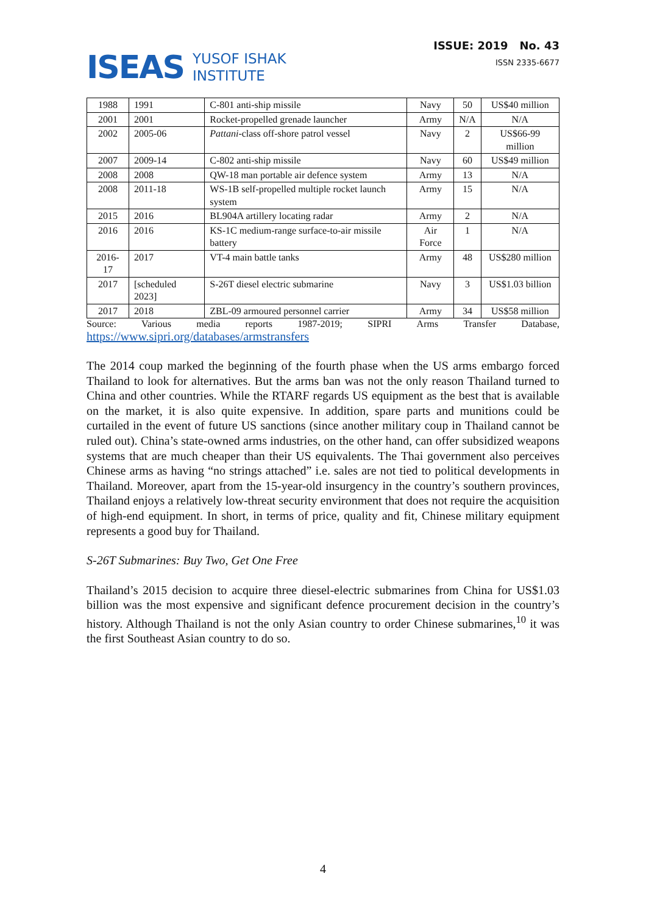ISEAS
YUSOF ISHAK
INSTITUTE
ISSUE: 2019 No. 43
ISSN 2335-6677
| 1988 | 1991 | C-801 anti-ship missile | Navy | 50 | US$40 million |
| 2001 | 2001 | Rocket-propelled grenade launcher | Army | N/A | N/A |
| 2002 | 2005-06 | Pattani -class off-shore patrol vessel | Navy | 2 | US$66-99 million |
| 2007 | 2009-14 | C-802 anti-ship missile | Navy | 60 | US$49 million |
| 2008 | 2008 | QW-18 man portable air defence system | Army | 13 | N/A |
| 2008 | 2011-18 | WS-1B self-propelled multiple rocket launch system | Army | 15 | N/A |
| 2015 | 2016 | BL904A artillery locating radar | Army | 2 | N/A |
| 2016 | 2016 | KS-1C medium-range surface-to-air missile battery | Air Force | 1 | N/A |
| 2016-17 | 2017 | VT-4 main battle tanks | Army | 48 | US$280 million |
| 2017 | [scheduled 2023] | S-26T diesel electric submarine | Navy | 3 | US$1.03 billion |
| 2017 | 2018 | ZBL-09 armoured personnel carrier | Army | 34 | US$58 million |
Source: Various media reports 1987-2019; SIPRI Arms Transfer Database,
https://www.sipri.org/databases/armstransfers
The 2014 coup marked the beginning of the fourth phase when the US arms embargo forced Thailand to look for alternatives. But the arms ban was not the only reason Thailand turned to China and other countries. While the RTARF regards US equipment as the best that is available on the market, it is also quite expensive. In addition, spare parts and munitions could be curtailed in the event of future US sanctions (since another military coup in Thailand cannot be ruled out). China’s state-owned arms industries, on the other hand, can offer subsidized weapons systems that are much cheaper than their US equivalents. The Thai government also perceives Chinese arms as having “no strings attached” i.e. sales are not tied to political developments in Thailand. Moreover, apart from the 15-year-old insurgency in the country’s southern provinces, Thailand enjoys a relatively low-threat security environment that does not require the acquisition of high-end equipment. In short, in terms of price, quality and fit, Chinese military equipment represents a good buy for Thailand.
S-26T Submarines: Buy Two, Get One Free
Thailand’s 2015 decision to acquire three diesel-electric submarines from China for US$1.03 billion was the most expensive and significant defence procurement decision in the country’s history. Although Thailand is not the only Asian country to order Chinese submarines,<sup>10</sup> it was the first Southeast Asian country to do so.
4